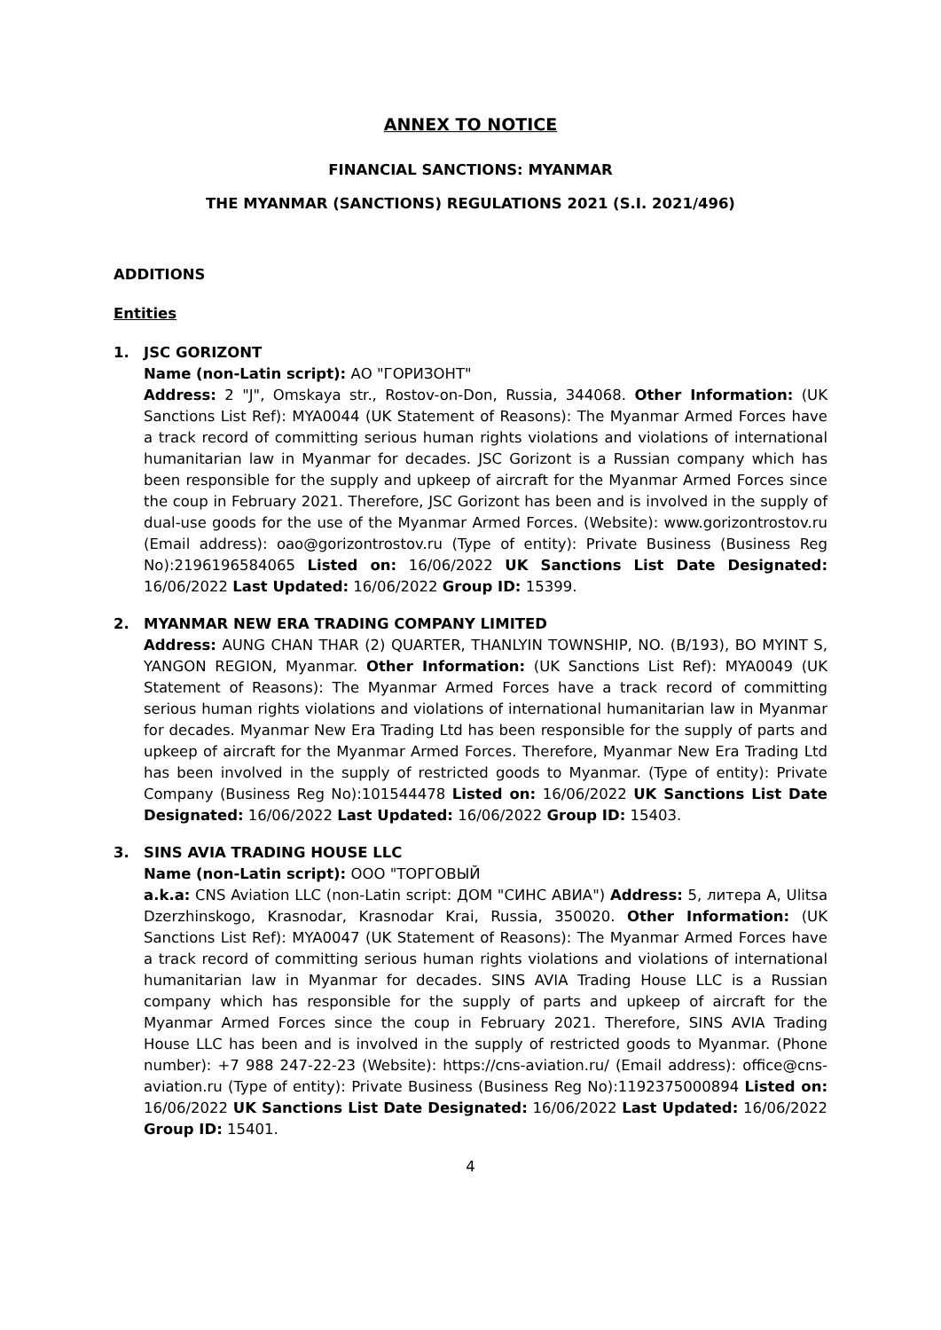ANNEX TO NOTICE
FINANCIAL SANCTIONS: MYANMAR
THE MYANMAR (SANCTIONS) REGULATIONS 2021 (S.I. 2021/496)
ADDITIONS
Entities
1. JSC GORIZONT
Name (non-Latin script): АО "ГОРИЗОНТ"
Address: 2 "J", Omskaya str., Rostov-on-Don, Russia, 344068. Other Information: (UK Sanctions List Ref): MYA0044 (UK Statement of Reasons): The Myanmar Armed Forces have a track record of committing serious human rights violations and violations of international humanitarian law in Myanmar for decades. JSC Gorizont is a Russian company which has been responsible for the supply and upkeep of aircraft for the Myanmar Armed Forces since the coup in February 2021. Therefore, JSC Gorizont has been and is involved in the supply of dual-use goods for the use of the Myanmar Armed Forces. (Website): www.gorizontrostov.ru (Email address): oao@gorizontrostov.ru (Type of entity): Private Business (Business Reg No):2196196584065 Listed on: 16/06/2022 UK Sanctions List Date Designated: 16/06/2022 Last Updated: 16/06/2022 Group ID: 15399.
2. MYANMAR NEW ERA TRADING COMPANY LIMITED
Address: AUNG CHAN THAR (2) QUARTER, THANLYIN TOWNSHIP, NO. (B/193), BO MYINT S, YANGON REGION, Myanmar. Other Information: (UK Sanctions List Ref): MYA0049 (UK Statement of Reasons): The Myanmar Armed Forces have a track record of committing serious human rights violations and violations of international humanitarian law in Myanmar for decades. Myanmar New Era Trading Ltd has been responsible for the supply of parts and upkeep of aircraft for the Myanmar Armed Forces. Therefore, Myanmar New Era Trading Ltd has been involved in the supply of restricted goods to Myanmar. (Type of entity): Private Company (Business Reg No):101544478 Listed on: 16/06/2022 UK Sanctions List Date Designated: 16/06/2022 Last Updated: 16/06/2022 Group ID: 15403.
3. SINS AVIA TRADING HOUSE LLC
Name (non-Latin script): ООО "ТОРГОВЫЙ
a.k.a: CNS Aviation LLC (non-Latin script: ДОМ "СИНС АВИА") Address: 5, литера А, Ulitsa Dzerzhinskogo, Krasnodar, Krasnodar Krai, Russia, 350020. Other Information: (UK Sanctions List Ref): MYA0047 (UK Statement of Reasons): The Myanmar Armed Forces have a track record of committing serious human rights violations and violations of international humanitarian law in Myanmar for decades. SINS AVIA Trading House LLC is a Russian company which has responsible for the supply of parts and upkeep of aircraft for the Myanmar Armed Forces since the coup in February 2021. Therefore, SINS AVIA Trading House LLC has been and is involved in the supply of restricted goods to Myanmar. (Phone number): +7 988 247-22-23 (Website): https://cns-aviation.ru/ (Email address): office@cns-aviation.ru (Type of entity): Private Business (Business Reg No):1192375000894 Listed on: 16/06/2022 UK Sanctions List Date Designated: 16/06/2022 Last Updated: 16/06/2022 Group ID: 15401.
4